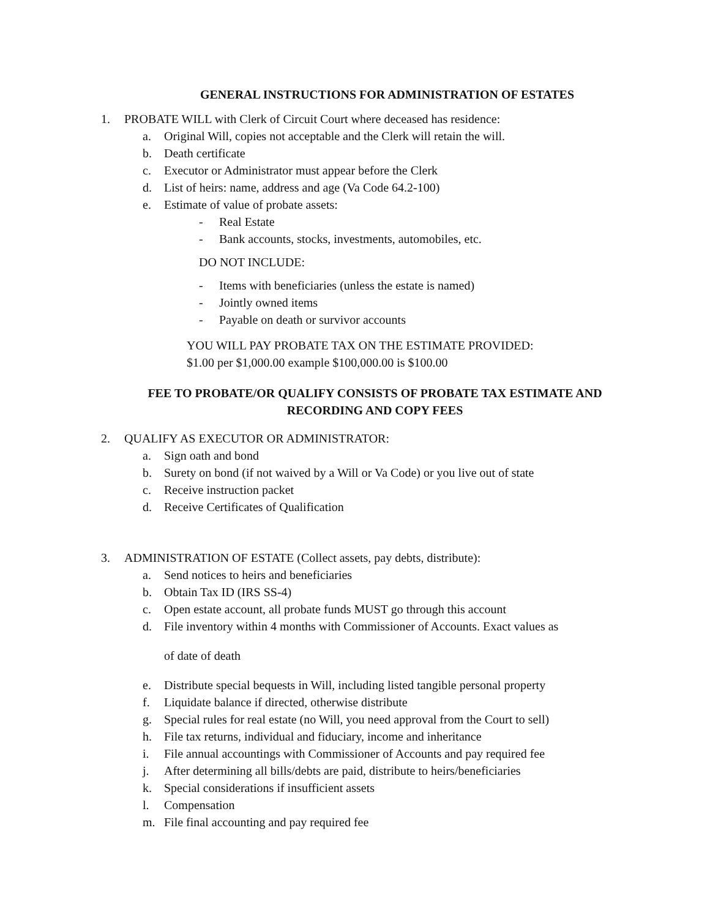GENERAL INSTRUCTIONS FOR ADMINISTRATION OF ESTATES
1. PROBATE WILL with Clerk of Circuit Court where deceased has residence:
a. Original Will, copies not acceptable and the Clerk will retain the will.
b. Death certificate
c. Executor or Administrator must appear before the Clerk
d. List of heirs: name, address and age (Va Code 64.2-100)
e. Estimate of value of probate assets:
- Real Estate
- Bank accounts, stocks, investments, automobiles, etc.
DO NOT INCLUDE:
- Items with beneficiaries (unless the estate is named)
- Jointly owned items
- Payable on death or survivor accounts
YOU WILL PAY PROBATE TAX ON THE ESTIMATE PROVIDED:
$1.00 per $1,000.00 example $100,000.00 is $100.00
FEE TO PROBATE/OR QUALIFY CONSISTS OF PROBATE TAX ESTIMATE AND
RECORDING AND COPY FEES
2. QUALIFY AS EXECUTOR OR ADMINISTRATOR:
a. Sign oath and bond
b. Surety on bond (if not waived by a Will or Va Code) or you live out of state
c. Receive instruction packet
d. Receive Certificates of Qualification
3. ADMINISTRATION OF ESTATE (Collect assets, pay debts, distribute):
a. Send notices to heirs and beneficiaries
b. Obtain Tax ID (IRS SS-4)
c. Open estate account, all probate funds MUST go through this account
d. File inventory within 4 months with Commissioner of Accounts. Exact values as
of date of death
e. Distribute special bequests in Will, including listed tangible personal property
f. Liquidate balance if directed, otherwise distribute
g. Special rules for real estate (no Will, you need approval from the Court to sell)
h. File tax returns, individual and fiduciary, income and inheritance
i. File annual accountings with Commissioner of Accounts and pay required fee
j. After determining all bills/debts are paid, distribute to heirs/beneficiaries
k. Special considerations if insufficient assets
l. Compensation
m. File final accounting and pay required fee